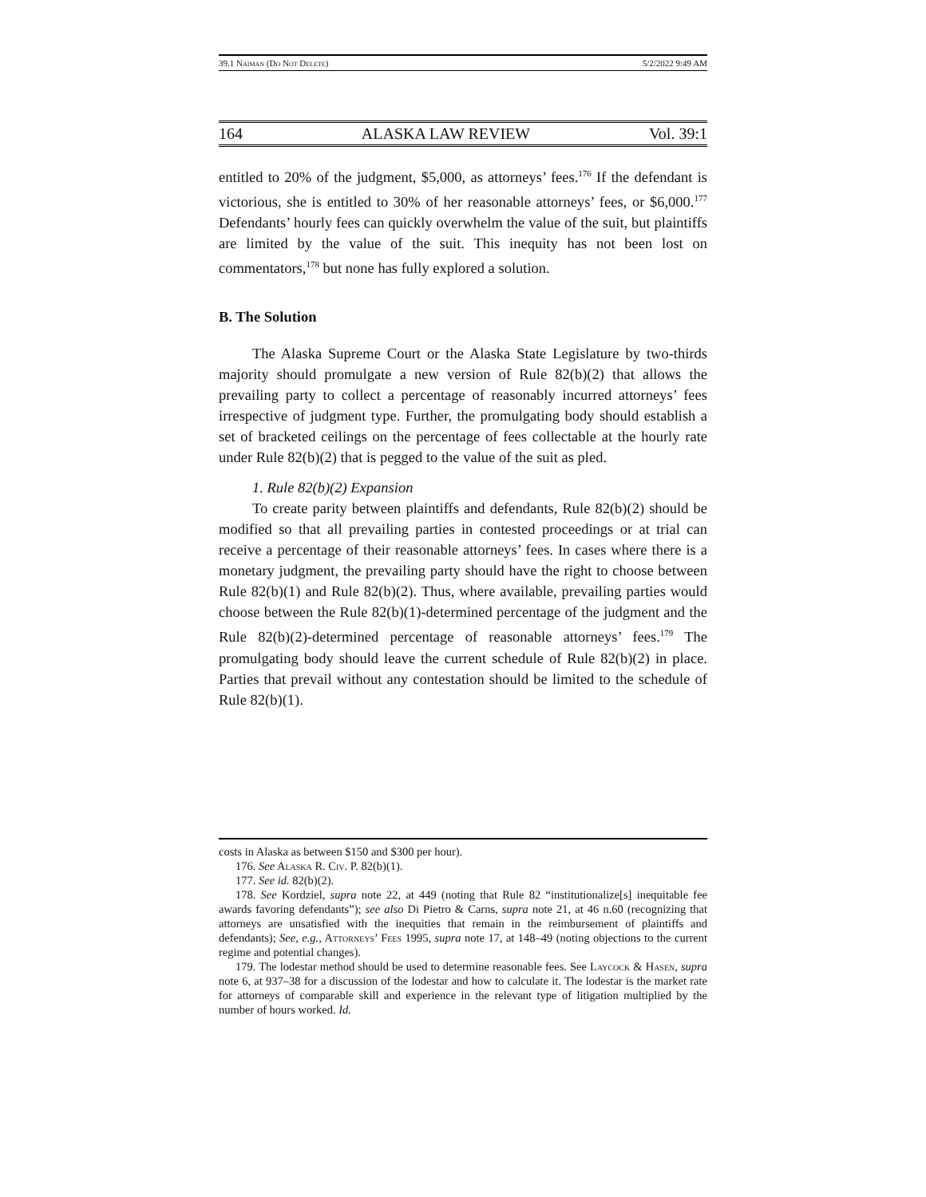39.1 Naiman (Do Not Delete) 5/2/2022 9:49 AM
164 ALASKA LAW REVIEW Vol. 39:1
entitled to 20% of the judgment, $5,000, as attorneys’ fees.<sup>176</sup> If the defendant is victorious, she is entitled to 30% of her reasonable attorneys’ fees, or $6,000.<sup>177</sup> Defendants’ hourly fees can quickly overwhelm the value of the suit, but plaintiffs are limited by the value of the suit. This inequity has not been lost on commentators,<sup>178</sup> but none has fully explored a solution.
B. The Solution
The Alaska Supreme Court or the Alaska State Legislature by two-thirds majority should promulgate a new version of Rule 82(b)(2) that allows the prevailing party to collect a percentage of reasonably incurred attorneys’ fees irrespective of judgment type. Further, the promulgating body should establish a set of bracketed ceilings on the percentage of fees collectable at the hourly rate under Rule 82(b)(2) that is pegged to the value of the suit as pled.
1. Rule 82(b)(2) Expansion
To create parity between plaintiffs and defendants, Rule 82(b)(2) should be modified so that all prevailing parties in contested proceedings or at trial can receive a percentage of their reasonable attorneys’ fees. In cases where there is a monetary judgment, the prevailing party should have the right to choose between Rule 82(b)(1) and Rule 82(b)(2). Thus, where available, prevailing parties would choose between the Rule 82(b)(1)-determined percentage of the judgment and the Rule 82(b)(2)-determined percentage of reasonable attorneys’ fees.<sup>179</sup> The promulgating body should leave the current schedule of Rule 82(b)(2) in place. Parties that prevail without any contestation should be limited to the schedule of Rule 82(b)(1).
costs in Alaska as between $150 and $300 per hour).
176. See Alaska R. Civ. P. 82(b)(1).
177. See id. 82(b)(2).
178. See Kordziel, supra note 22, at 449 (noting that Rule 82 “institutionalize[s] inequitable fee awards favoring defendants”); see also Di Pietro & Carns, supra note 21, at 46 n.60 (recognizing that attorneys are unsatisfied with the inequities that remain in the reimbursement of plaintiffs and defendants); See, e.g., Attorneys’ Fees 1995, supra note 17, at 148–49 (noting objections to the current regime and potential changes).
179. The lodestar method should be used to determine reasonable fees. See Laycock & Hasen, supra note 6, at 937–38 for a discussion of the lodestar and how to calculate it. The lodestar is the market rate for attorneys of comparable skill and experience in the relevant type of litigation multiplied by the number of hours worked. Id.